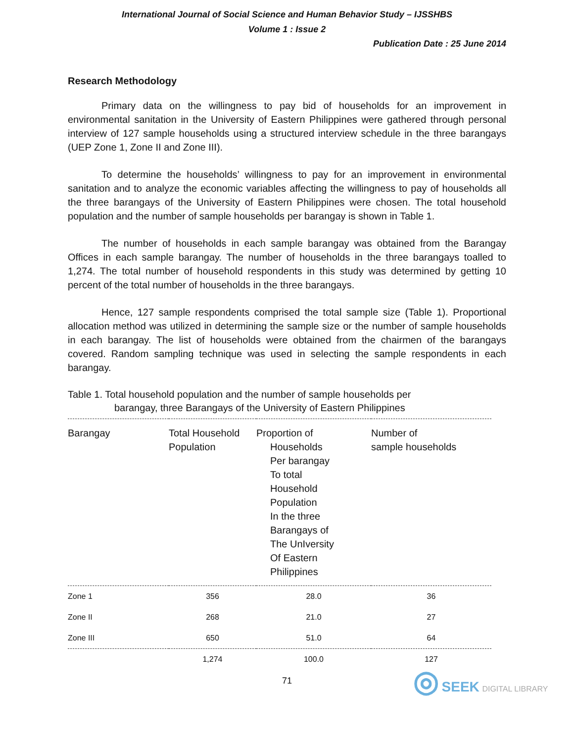International Journal of Social Science and Human Behavior Study – IJSSHBS
Volume 1 : Issue 2
Publication Date : 25 June 2014
Research Methodology
Primary data on the willingness to pay bid of households for an improvement in environmental sanitation in the University of Eastern Philippines were gathered through personal interview of 127 sample households using a structured interview schedule in the three barangays (UEP Zone 1, Zone II and Zone III).
To determine the households’ willingness to pay for an improvement in environmental sanitation and to analyze the economic variables affecting the willingness to pay of households all the three barangays of the University of Eastern Philippines were chosen. The total household population and the number of sample households per barangay is shown in Table 1.
The number of households in each sample barangay was obtained from the Barangay Offices in each sample barangay. The number of households in the three barangays toalled to 1,274. The total number of household respondents in this study was determined by getting 10 percent of the total number of households in the three barangays.
Hence, 127 sample respondents comprised the total sample size (Table 1). Proportional allocation method was utilized in determining the sample size or the number of sample households in each barangay. The list of households were obtained from the chairmen of the barangays covered. Random sampling technique was used in selecting the sample respondents in each barangay.
Table 1. Total household population and the number of sample households per
barangay, three Barangays of the University of Eastern Philippines
| Barangay | Total Household Population | Proportion of Households Per barangay To total Household Population In the three Barangays of The UnIversity Of Eastern Philippines | Number of sample households |
| --- | --- | --- | --- |
| Zone 1 | 356 | 28.0 | 36 |
| Zone II | 268 | 21.0 | 27 |
| Zone III | 650 | 51.0 | 64 |
| | 1,274 | 100.0 | 127 |
71
◎ SEEK DIGITAL LIBRARY